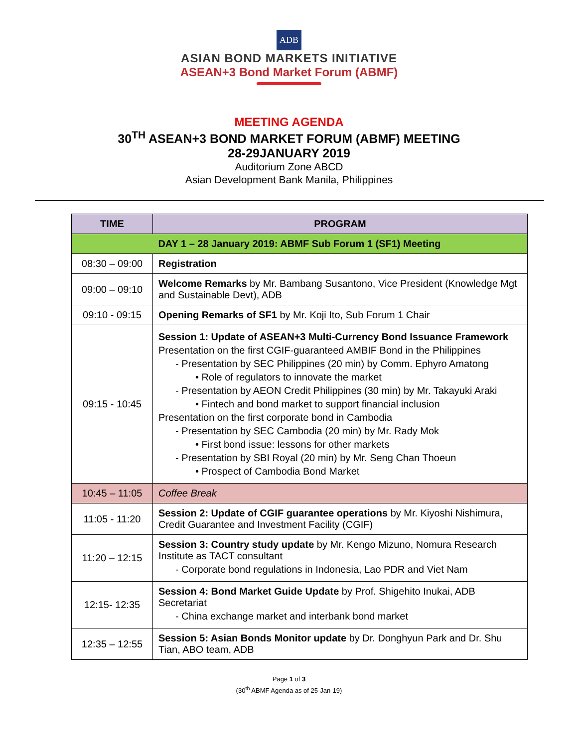ADB
ASIAN BOND MARKETS INITIATIVE
ASEAN+3 Bond Market Forum (ABMF)
MEETING AGENDA
30<sup>TH</sup> ASEAN+3 BOND MARKET FORUM (ABMF) MEETING
28-29JANUARY 2019
Auditorium Zone ABCD
Asian Development Bank Manila, Philippines
| TIME | PROGRAM |
| --- | --- |
| DAY 1 – 28 January 2019: ABMF Sub Forum 1 (SF1) Meeting | |
| 08:30 – 09:00 | Registration |
| 09:00 – 09:10 | Welcome Remarks by Mr. Bambang Susantono, Vice President (Knowledge Mgt and Sustainable Devt), ADB |
| 09:10 - 09:15 | Opening Remarks of SF1 by Mr. Koji Ito, Sub Forum 1 Chair |
| 09:15 - 10:45 | Session 1: Update of ASEAN+3 Multi-Currency Bond Issuance Framework Presentation on the first CGIF-guaranteed AMBIF Bond in the Philippines - Presentation by SEC Philippines (20 min) by Comm. Ephyro Amatong • Role of regulators to innovate the market - Presentation by AEON Credit Philippines (30 min) by Mr. Takayuki Araki • Fintech and bond market to support financial inclusion Presentation on the first corporate bond in Cambodia - Presentation by SEC Cambodia (20 min) by Mr. Rady Mok • First bond issue: lessons for other markets - Presentation by SBI Royal (20 min) by Mr. Seng Chan Thoeun • Prospect of Cambodia Bond Market |
| 10:45 – 11:05 | Coffee Break |
| 11:05 - 11:20 | Session 2: Update of CGIF guarantee operations by Mr. Kiyoshi Nishimura, Credit Guarantee and Investment Facility (CGIF) |
| 11:20 – 12:15 | Session 3: Country study update by Mr. Kengo Mizuno, Nomura Research Institute as TACT consultant - Corporate bond regulations in Indonesia, Lao PDR and Viet Nam |
| 12:15- 12:35 | Session 4: Bond Market Guide Update by Prof. Shigehito Inukai, ADB Secretariat - China exchange market and interbank bond market |
| 12:35 – 12:55 | Session 5: Asian Bonds Monitor update by Dr. Donghyun Park and Dr. Shu Tian, ABO team, ADB |
Page 1 of 3
(30<sup>th</sup> ABMF Agenda as of 25-Jan-19)